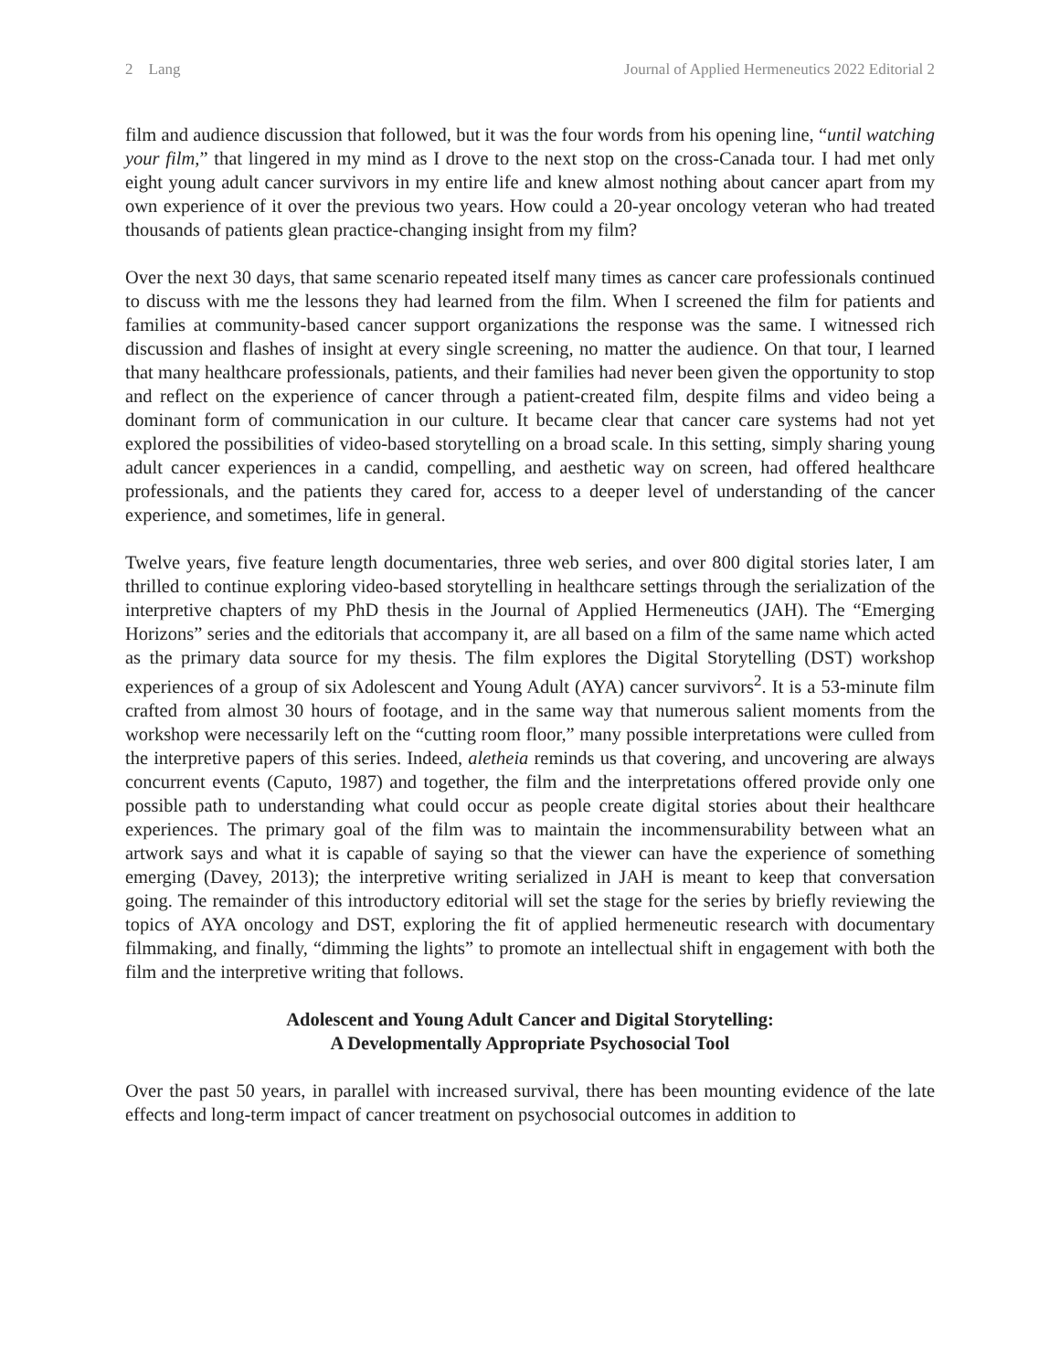2 Lang Journal of Applied Hermeneutics 2022 Editorial 2
film and audience discussion that followed, but it was the four words from his opening line, “until watching your film,” that lingered in my mind as I drove to the next stop on the cross-Canada tour. I had met only eight young adult cancer survivors in my entire life and knew almost nothing about cancer apart from my own experience of it over the previous two years. How could a 20-year oncology veteran who had treated thousands of patients glean practice-changing insight from my film?
Over the next 30 days, that same scenario repeated itself many times as cancer care professionals continued to discuss with me the lessons they had learned from the film. When I screened the film for patients and families at community-based cancer support organizations the response was the same. I witnessed rich discussion and flashes of insight at every single screening, no matter the audience. On that tour, I learned that many healthcare professionals, patients, and their families had never been given the opportunity to stop and reflect on the experience of cancer through a patient-created film, despite films and video being a dominant form of communication in our culture. It became clear that cancer care systems had not yet explored the possibilities of video-based storytelling on a broad scale. In this setting, simply sharing young adult cancer experiences in a candid, compelling, and aesthetic way on screen, had offered healthcare professionals, and the patients they cared for, access to a deeper level of understanding of the cancer experience, and sometimes, life in general.
Twelve years, five feature length documentaries, three web series, and over 800 digital stories later, I am thrilled to continue exploring video-based storytelling in healthcare settings through the serialization of the interpretive chapters of my PhD thesis in the Journal of Applied Hermeneutics (JAH). The “Emerging Horizons” series and the editorials that accompany it, are all based on a film of the same name which acted as the primary data source for my thesis. The film explores the Digital Storytelling (DST) workshop experiences of a group of six Adolescent and Young Adult (AYA) cancer survivors<sup>2</sup>. It is a 53-minute film crafted from almost 30 hours of footage, and in the same way that numerous salient moments from the workshop were necessarily left on the “cutting room floor,” many possible interpretations were culled from the interpretive papers of this series. Indeed, aletheia reminds us that covering, and uncovering are always concurrent events (Caputo, 1987) and together, the film and the interpretations offered provide only one possible path to understanding what could occur as people create digital stories about their healthcare experiences. The primary goal of the film was to maintain the incommensurability between what an artwork says and what it is capable of saying so that the viewer can have the experience of something emerging (Davey, 2013); the interpretive writing serialized in JAH is meant to keep that conversation going. The remainder of this introductory editorial will set the stage for the series by briefly reviewing the topics of AYA oncology and DST, exploring the fit of applied hermeneutic research with documentary filmmaking, and finally, “dimming the lights” to promote an intellectual shift in engagement with both the film and the interpretive writing that follows.
Adolescent and Young Adult Cancer and Digital Storytelling:
A Developmentally Appropriate Psychosocial Tool
Over the past 50 years, in parallel with increased survival, there has been mounting evidence of the late effects and long-term impact of cancer treatment on psychosocial outcomes in addition to